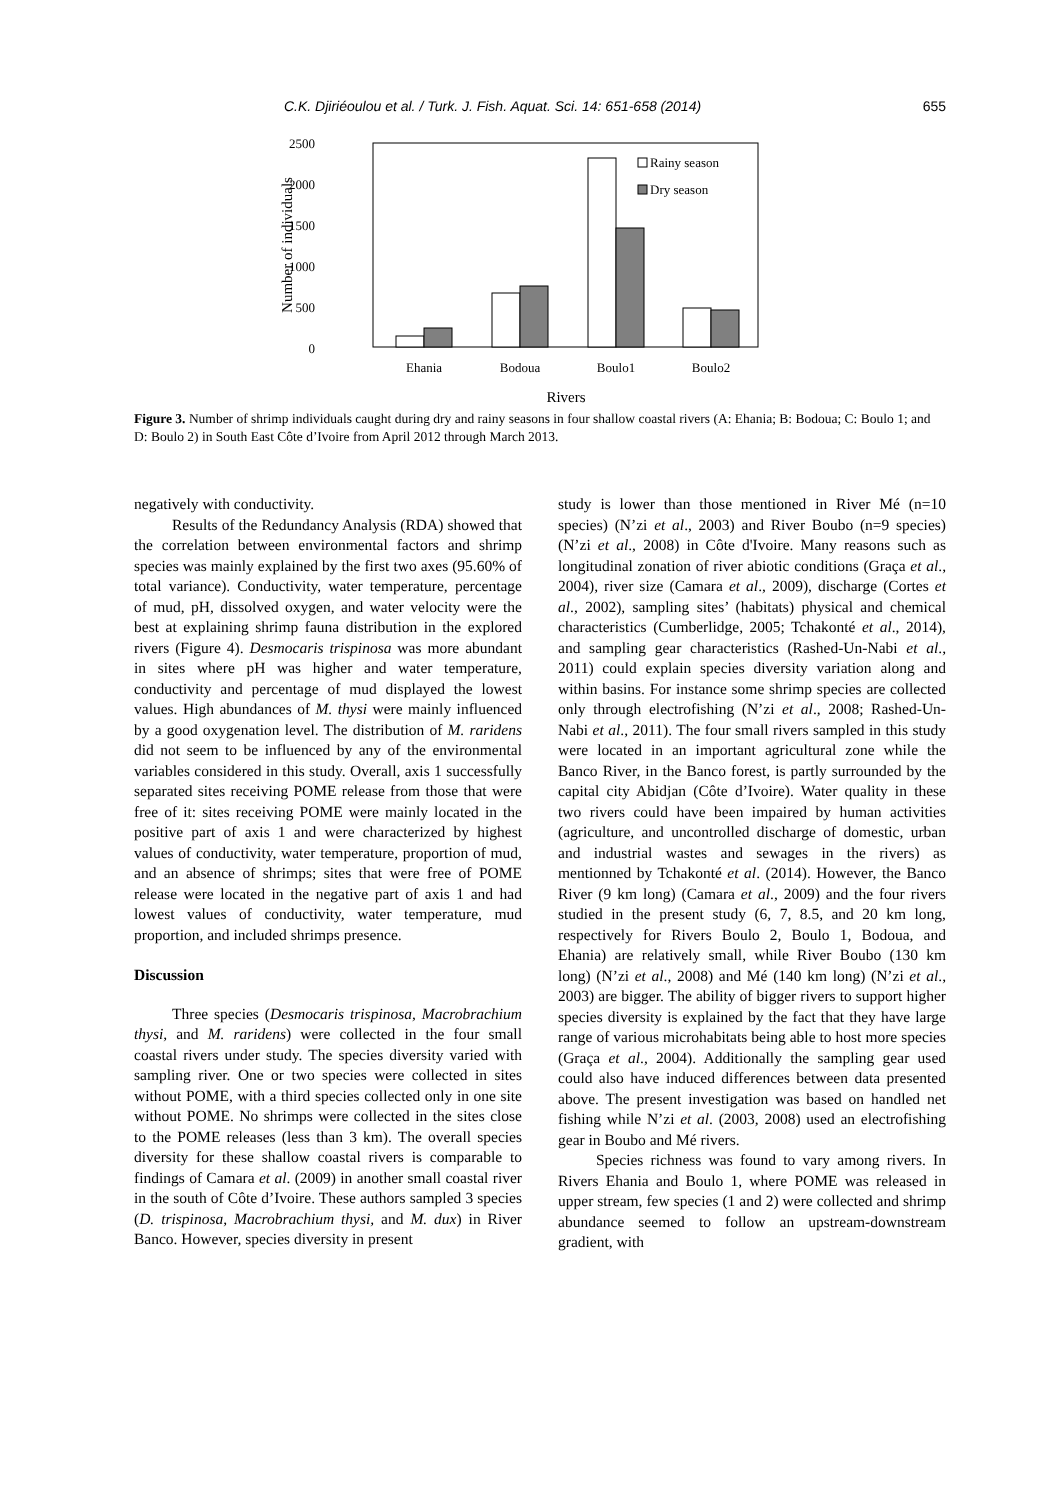C.K. Djiriéoulou et al. / Turk. J. Fish. Aquat. Sci. 14: 651-658 (2014) 655
2500
2000
1500
1000
500
0
Number of individuals
Rainy season
Dry season
Ehania
Bodoua
Boulo1
Boulo2
Rivers
Figure 3. Number of shrimp individuals caught during dry and rainy seasons in four shallow coastal rivers (A: Ehania; B: Bodoua; C: Boulo 1; and D: Boulo 2) in South East Côte d’Ivoire from April 2012 through March 2013.
negatively with conductivity.
Results of the Redundancy Analysis (RDA) showed that the correlation between environmental factors and shrimp species was mainly explained by the first two axes (95.60% of total variance). Conductivity, water temperature, percentage of mud, pH, dissolved oxygen, and water velocity were the best at explaining shrimp fauna distribution in the explored rivers (Figure 4). Desmocaris trispinosa was more abundant in sites where pH was higher and water temperature, conductivity and percentage of mud displayed the lowest values. High abundances of M. thysi were mainly influenced by a good oxygenation level. The distribution of M. raridens did not seem to be influenced by any of the environmental variables considered in this study. Overall, axis 1 successfully separated sites receiving POME release from those that were free of it: sites receiving POME were mainly located in the positive part of axis 1 and were characterized by highest values of conductivity, water temperature, proportion of mud, and an absence of shrimps; sites that were free of POME release were located in the negative part of axis 1 and had lowest values of conductivity, water temperature, mud proportion, and included shrimps presence.
Discussion
Three species (Desmocaris trispinosa, Macrobrachium thysi, and M. raridens) were collected in the four small coastal rivers under study. The species diversity varied with sampling river. One or two species were collected in sites without POME, with a third species collected only in one site without POME. No shrimps were collected in the sites close to the POME releases (less than 3 km). The overall species diversity for these shallow coastal rivers is comparable to findings of Camara et al. (2009) in another small coastal river in the south of Côte d’Ivoire. These authors sampled 3 species (D. trispinosa, Macrobrachium thysi, and M. dux) in River Banco. However, species diversity in present
study is lower than those mentioned in River Mé (n=10 species) (N’zi et al., 2003) and River Boubo (n=9 species) (N’zi et al., 2008) in Côte d'Ivoire. Many reasons such as longitudinal zonation of river abiotic conditions (Graça et al., 2004), river size (Camara et al., 2009), discharge (Cortes et al., 2002), sampling sites’ (habitats) physical and chemical characteristics (Cumberlidge, 2005; Tchakonté et al., 2014), and sampling gear characteristics (Rashed-Un-Nabi et al., 2011) could explain species diversity variation along and within basins. For instance some shrimp species are collected only through electrofishing (N’zi et al., 2008; Rashed-Un-Nabi et al., 2011). The four small rivers sampled in this study were located in an important agricultural zone while the Banco River, in the Banco forest, is partly surrounded by the capital city Abidjan (Côte d’Ivoire). Water quality in these two rivers could have been impaired by human activities (agriculture, and uncontrolled discharge of domestic, urban and industrial wastes and sewages in the rivers) as mentionned by Tchakonté et al. (2014). However, the Banco River (9 km long) (Camara et al., 2009) and the four rivers studied in the present study (6, 7, 8.5, and 20 km long, respectively for Rivers Boulo 2, Boulo 1, Bodoua, and Ehania) are relatively small, while River Boubo (130 km long) (N’zi et al., 2008) and Mé (140 km long) (N’zi et al., 2003) are bigger. The ability of bigger rivers to support higher species diversity is explained by the fact that they have large range of various microhabitats being able to host more species (Graça et al., 2004). Additionally the sampling gear used could also have induced differences between data presented above. The present investigation was based on handled net fishing while N’zi et al. (2003, 2008) used an electrofishing gear in Boubo and Mé rivers.
Species richness was found to vary among rivers. In Rivers Ehania and Boulo 1, where POME was released in upper stream, few species (1 and 2) were collected and shrimp abundance seemed to follow an upstream-downstream gradient, with